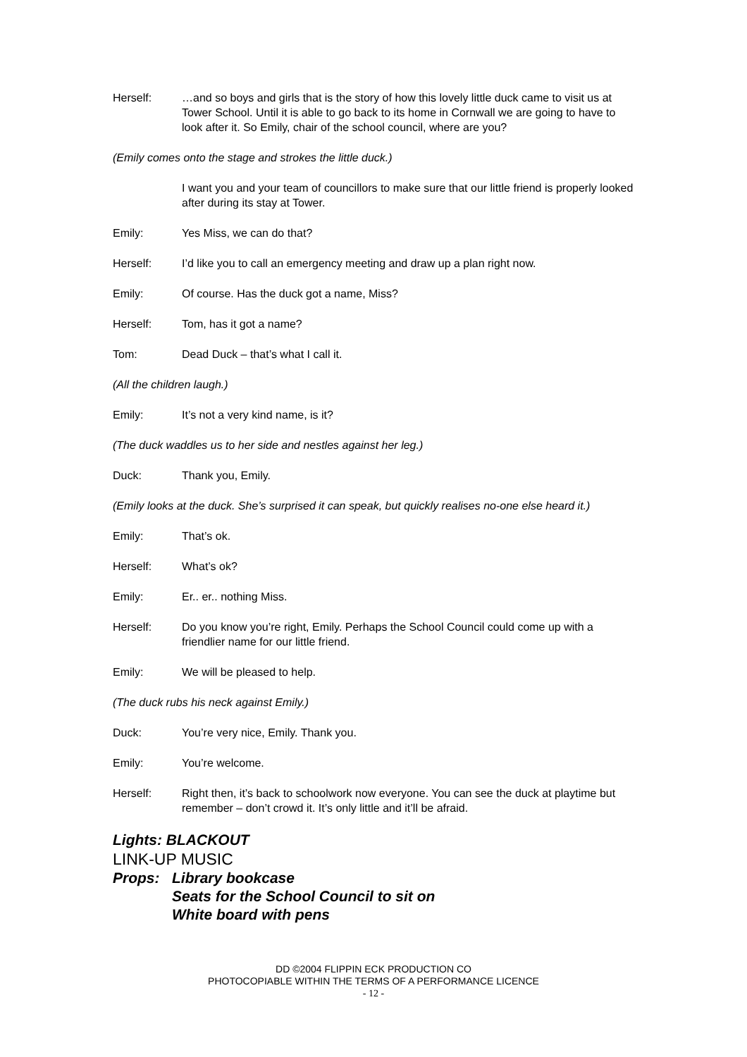Herself: …and so boys and girls that is the story of how this lovely little duck came to visit us at Tower School. Until it is able to go back to its home in Cornwall we are going to have to look after it. So Emily, chair of the school council, where are you?
(Emily comes onto the stage and strokes the little duck.)
I want you and your team of councillors to make sure that our little friend is properly looked after during its stay at Tower.
Emily: Yes Miss, we can do that?
Herself: I’d like you to call an emergency meeting and draw up a plan right now.
Emily: Of course. Has the duck got a name, Miss?
Herself: Tom, has it got a name?
Tom: Dead Duck – that’s what I call it.
(All the children laugh.)
Emily: It’s not a very kind name, is it?
(The duck waddles us to her side and nestles against her leg.)
Duck: Thank you, Emily.
(Emily looks at the duck. She’s surprised it can speak, but quickly realises no-one else heard it.)
Emily: That’s ok.
Herself: What’s ok?
Emily: Er.. er.. nothing Miss.
Herself: Do you know you’re right, Emily. Perhaps the School Council could come up with a friendlier name for our little friend.
Emily: We will be pleased to help.
(The duck rubs his neck against Emily.)
Duck: You’re very nice, Emily. Thank you.
Emily: You’re welcome.
Herself: Right then, it’s back to schoolwork now everyone. You can see the duck at playtime but remember – don’t crowd it. It’s only little and it’ll be afraid.
Lights: BLACKOUT
LINK-UP MUSIC
Props: Library bookcase
Seats for the School Council to sit on
White board with pens
DD ©2004 FLIPPIN ECK PRODUCTION CO
PHOTOCOPIABLE WITHIN THE TERMS OF A PERFORMANCE LICENCE
- 12 -